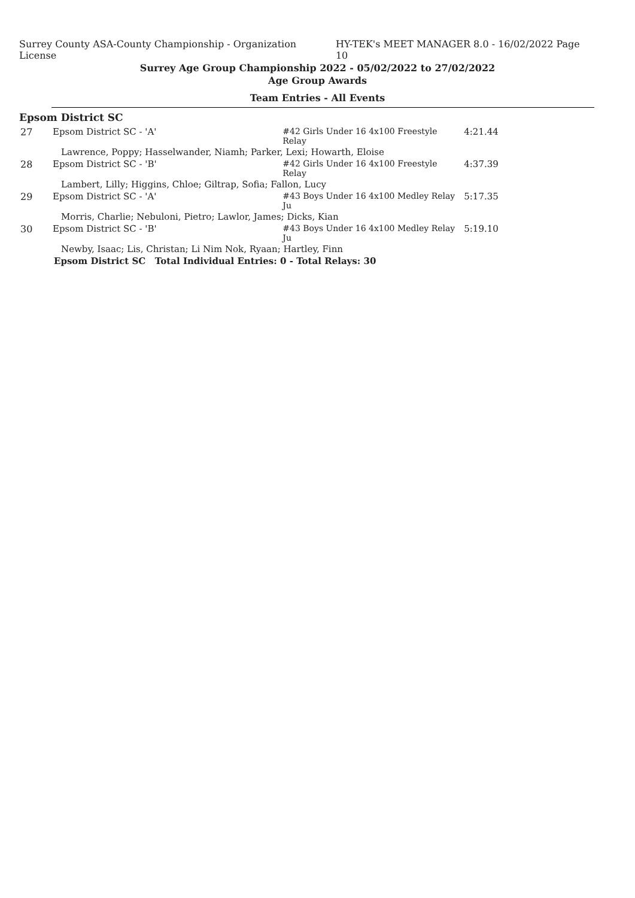Surrey County ASA-County Championship - Organization License HY-TEK's MEET MANAGER 8.0 - 16/02/2022 Page 10
Surrey Age Group Championship 2022 - 05/02/2022 to 27/02/2022
Age Group Awards
Team Entries - All Events
Epsom District SC
| 27 | Epsom District SC - 'A' | #42 Girls Under 16 4x100 Freestyle Relay | 4:21.44 |
| | Lawrence, Poppy; Hasselwander, Niamh; Parker, Lexi; Howarth, Eloise | | |
| 28 | Epsom District SC - 'B' | #42 Girls Under 16 4x100 Freestyle Relay | 4:37.39 |
| | Lambert, Lilly; Higgins, Chloe; Giltrap, Sofia; Fallon, Lucy | | |
| 29 | Epsom District SC - 'A' | #43 Boys Under 16 4x100 Medley Relay Ju | 5:17.35 |
| | Morris, Charlie; Nebuloni, Pietro; Lawlor, James; Dicks, Kian | | |
| 30 | Epsom District SC - 'B' | #43 Boys Under 16 4x100 Medley Relay Ju | 5:19.10 |
| | Newby, Isaac; Lis, Christan; Li Nim Nok, Ryaan; Hartley, Finn | | |
| Epsom District SC Total Individual Entries: 0 - Total Relays: 30 | | | |